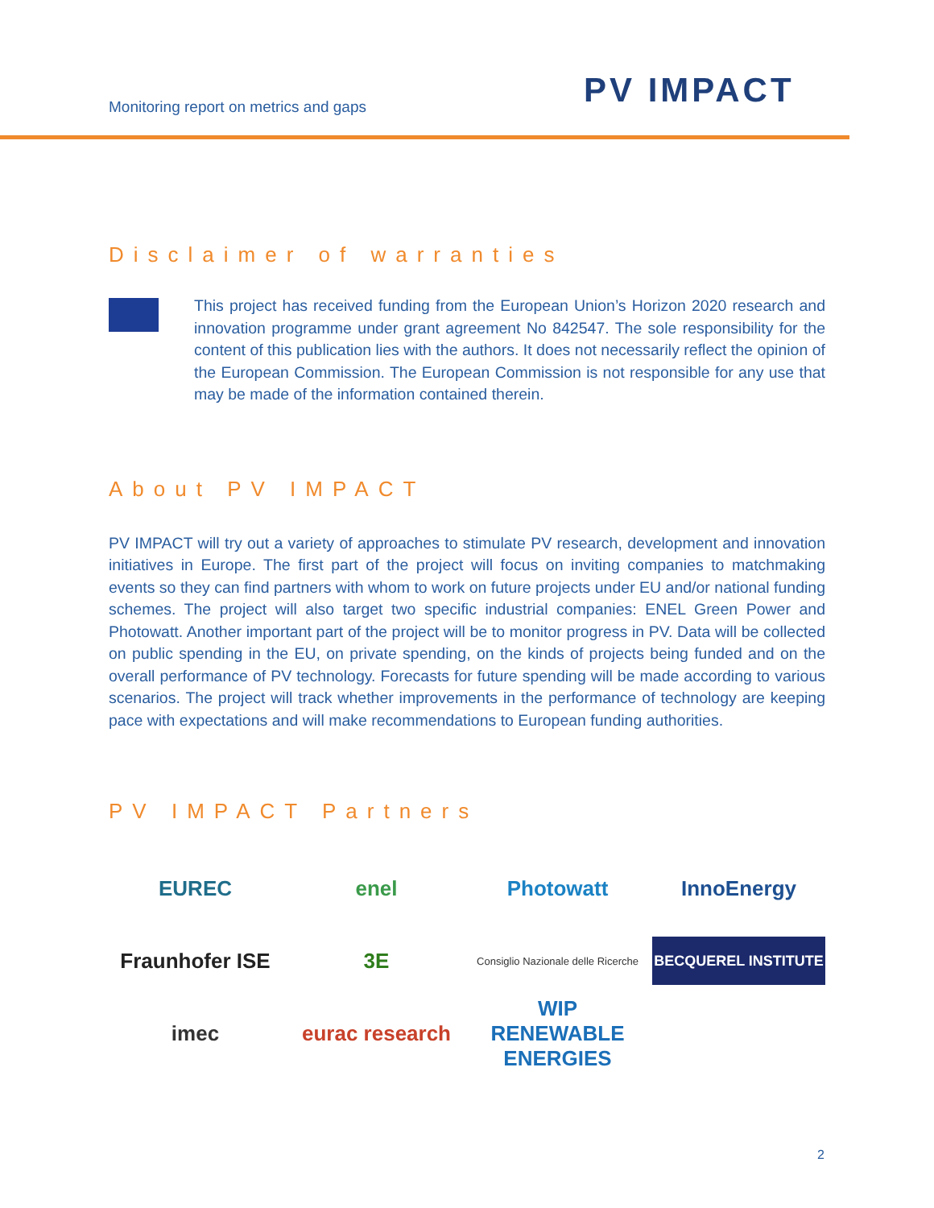Monitoring report on metrics and gaps
PV IMPACT
Disclaimer of warranties
This project has received funding from the European Union’s Horizon 2020 research and innovation programme under grant agreement No 842547. The sole responsibility for the content of this publication lies with the authors. It does not necessarily reflect the opinion of the European Commission. The European Commission is not responsible for any use that may be made of the information contained therein.
About PV IMPACT
PV IMPACT will try out a variety of approaches to stimulate PV research, development and innovation initiatives in Europe. The first part of the project will focus on inviting companies to matchmaking events so they can find partners with whom to work on future projects under EU and/or national funding schemes. The project will also target two specific industrial companies: ENEL Green Power and Photowatt. Another important part of the project will be to monitor progress in PV. Data will be collected on public spending in the EU, on private spending, on the kinds of projects being funded and on the overall performance of PV technology. Forecasts for future spending will be made according to various scenarios. The project will track whether improvements in the performance of technology are keeping pace with expectations and will make recommendations to European funding authorities.
PV IMPACT Partners
EUREC
enel
Photowatt
InnoEnergy
Fraunhofer ISE
3E
Consiglio Nazionale delle Ricerche
BECQUEREL INSTITUTE
imec
eurac research
WIP RENEWABLE ENERGIES
2